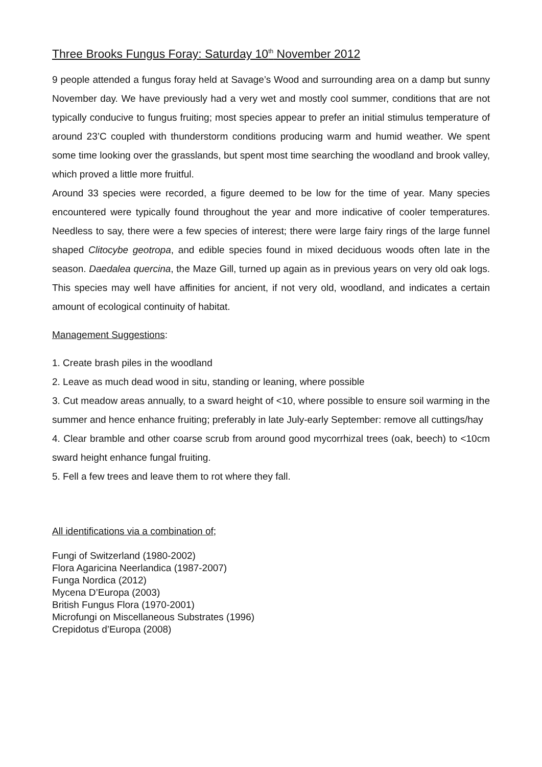Three Brooks Fungus Foray: Saturday 10<sup>th</sup> November 2012
9 people attended a fungus foray held at Savage’s Wood and surrounding area on a damp but sunny November day. We have previously had a very wet and mostly cool summer, conditions that are not typically conducive to fungus fruiting; most species appear to prefer an initial stimulus temperature of around 23’C coupled with thunderstorm conditions producing warm and humid weather. We spent some time looking over the grasslands, but spent most time searching the woodland and brook valley, which proved a little more fruitful.
Around 33 species were recorded, a figure deemed to be low for the time of year. Many species encountered were typically found throughout the year and more indicative of cooler temperatures. Needless to say, there were a few species of interest; there were large fairy rings of the large funnel shaped Clitocybe geotropa, and edible species found in mixed deciduous woods often late in the season. Daedalea quercina, the Maze Gill, turned up again as in previous years on very old oak logs. This species may well have affinities for ancient, if not very old, woodland, and indicates a certain amount of ecological continuity of habitat.
Management Suggestions:
1. Create brash piles in the woodland
2. Leave as much dead wood in situ, standing or leaning, where possible
3. Cut meadow areas annually, to a sward height of <10, where possible to ensure soil warming in the summer and hence enhance fruiting; preferably in late July-early September: remove all cuttings/hay
4. Clear bramble and other coarse scrub from around good mycorrhizal trees (oak, beech) to <10cm sward height enhance fungal fruiting.
5. Fell a few trees and leave them to rot where they fall.
All identifications via a combination of;
Fungi of Switzerland (1980-2002)
Flora Agaricina Neerlandica (1987-2007)
Funga Nordica (2012)
Mycena D’Europa (2003)
British Fungus Flora (1970-2001)
Microfungi on Miscellaneous Substrates (1996)
Crepidotus d’Europa (2008)